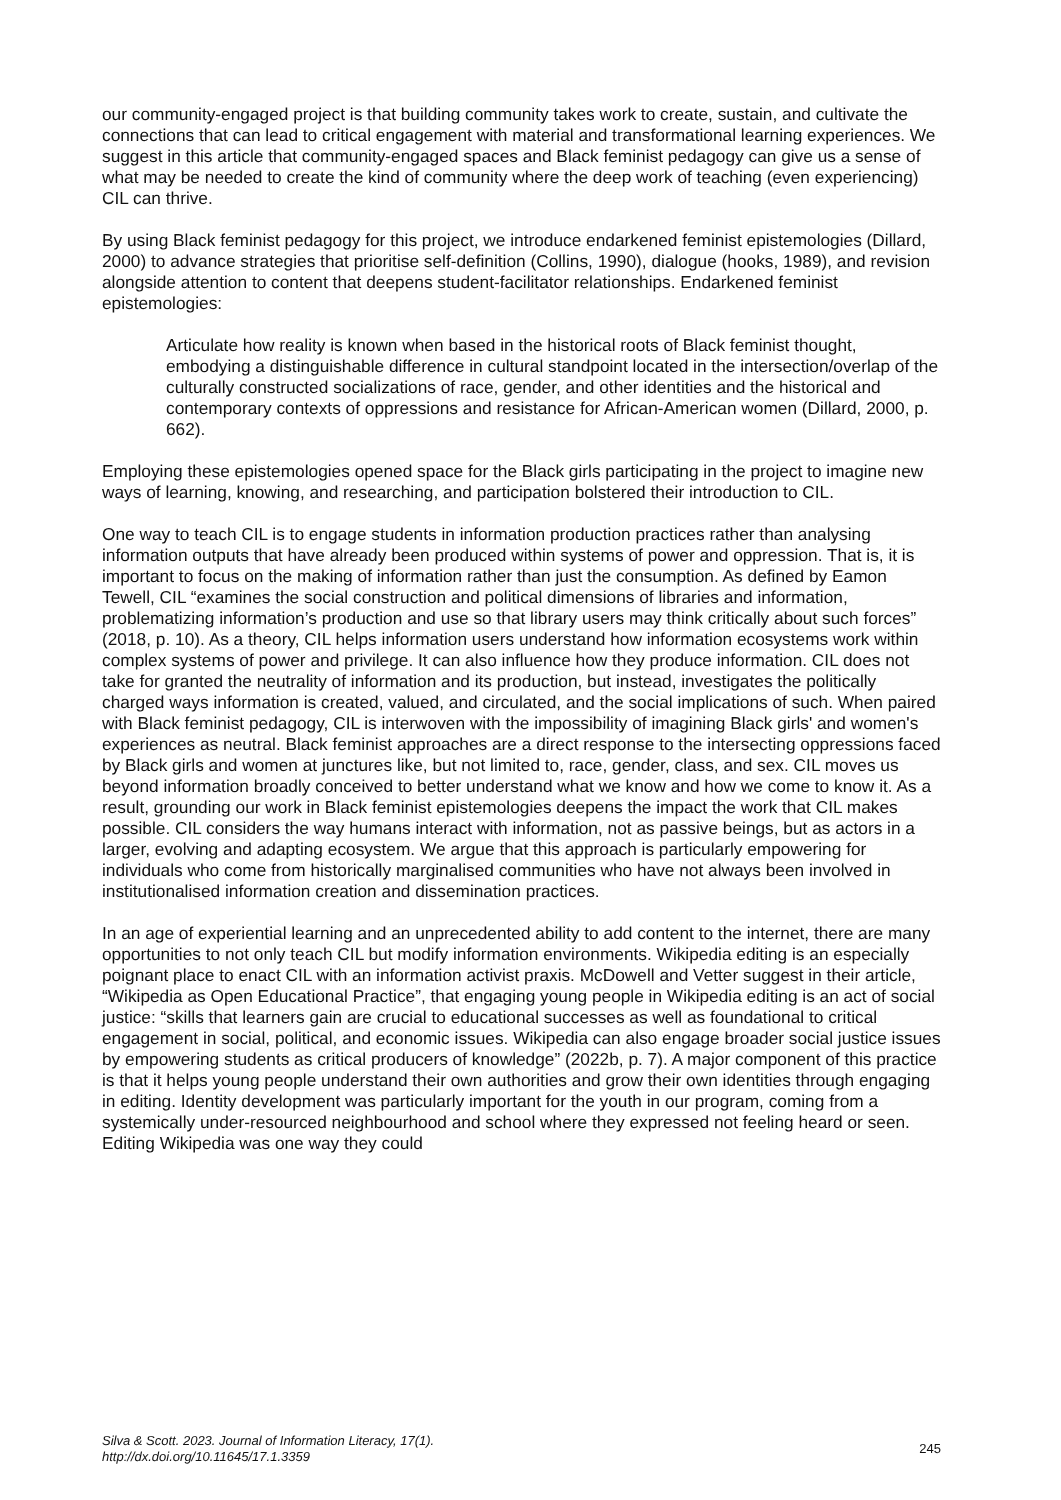our community-engaged project is that building community takes work to create, sustain, and cultivate the connections that can lead to critical engagement with material and transformational learning experiences. We suggest in this article that community-engaged spaces and Black feminist pedagogy can give us a sense of what may be needed to create the kind of community where the deep work of teaching (even experiencing) CIL can thrive.
By using Black feminist pedagogy for this project, we introduce endarkened feminist epistemologies (Dillard, 2000) to advance strategies that prioritise self-definition (Collins, 1990), dialogue (hooks, 1989), and revision alongside attention to content that deepens student-facilitator relationships. Endarkened feminist epistemologies:
Articulate how reality is known when based in the historical roots of Black feminist thought, embodying a distinguishable difference in cultural standpoint located in the intersection/overlap of the culturally constructed socializations of race, gender, and other identities and the historical and contemporary contexts of oppressions and resistance for African-American women (Dillard, 2000, p. 662).
Employing these epistemologies opened space for the Black girls participating in the project to imagine new ways of learning, knowing, and researching, and participation bolstered their introduction to CIL.
One way to teach CIL is to engage students in information production practices rather than analysing information outputs that have already been produced within systems of power and oppression. That is, it is important to focus on the making of information rather than just the consumption. As defined by Eamon Tewell, CIL “examines the social construction and political dimensions of libraries and information, problematizing information’s production and use so that library users may think critically about such forces” (2018, p. 10). As a theory, CIL helps information users understand how information ecosystems work within complex systems of power and privilege. It can also influence how they produce information. CIL does not take for granted the neutrality of information and its production, but instead, investigates the politically charged ways information is created, valued, and circulated, and the social implications of such. When paired with Black feminist pedagogy, CIL is interwoven with the impossibility of imagining Black girls' and women's experiences as neutral. Black feminist approaches are a direct response to the intersecting oppressions faced by Black girls and women at junctures like, but not limited to, race, gender, class, and sex. CIL moves us beyond information broadly conceived to better understand what we know and how we come to know it. As a result, grounding our work in Black feminist epistemologies deepens the impact the work that CIL makes possible. CIL considers the way humans interact with information, not as passive beings, but as actors in a larger, evolving and adapting ecosystem. We argue that this approach is particularly empowering for individuals who come from historically marginalised communities who have not always been involved in institutionalised information creation and dissemination practices.
In an age of experiential learning and an unprecedented ability to add content to the internet, there are many opportunities to not only teach CIL but modify information environments. Wikipedia editing is an especially poignant place to enact CIL with an information activist praxis. McDowell and Vetter suggest in their article, “Wikipedia as Open Educational Practice”, that engaging young people in Wikipedia editing is an act of social justice: “skills that learners gain are crucial to educational successes as well as foundational to critical engagement in social, political, and economic issues. Wikipedia can also engage broader social justice issues by empowering students as critical producers of knowledge” (2022b, p. 7). A major component of this practice is that it helps young people understand their own authorities and grow their own identities through engaging in editing. Identity development was particularly important for the youth in our program, coming from a systemically under-resourced neighbourhood and school where they expressed not feeling heard or seen. Editing Wikipedia was one way they could
Silva & Scott. 2023. Journal of Information Literacy, 17(1).
http://dx.doi.org/10.11645/17.1.3359
245